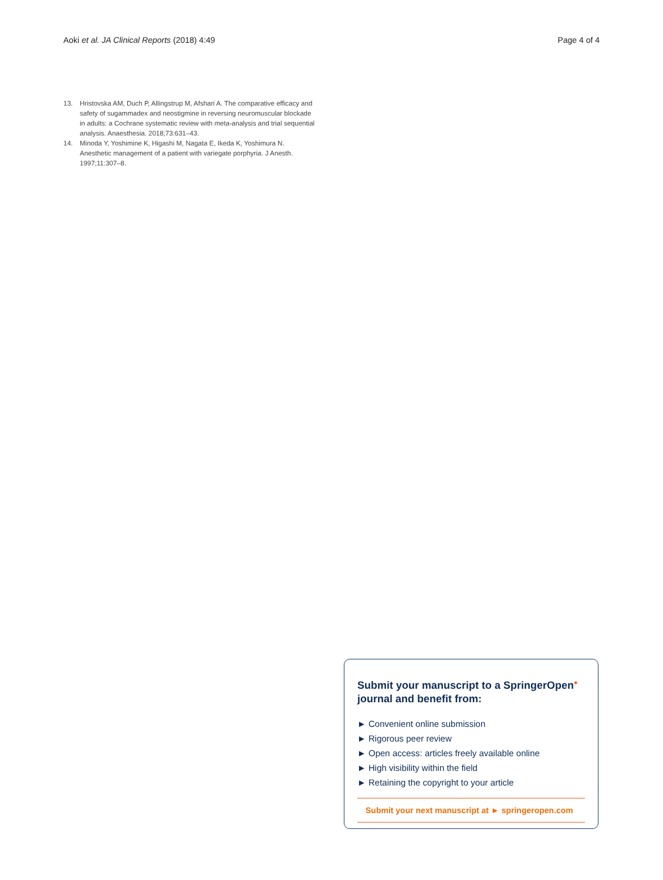Aoki et al. JA Clinical Reports (2018) 4:49
Page 4 of 4
13. Hristovska AM, Duch P, Allingstrup M, Afshari A. The comparative efficacy and safety of sugammadex and neostigmine in reversing neuromuscular blockade in adults: a Cochrane systematic review with meta-analysis and trial sequential analysis. Anaesthesia. 2018;73:631–43.
14. Minoda Y, Yoshimine K, Higashi M, Nagata E, Ikeda K, Yoshimura N. Anesthetic management of a patient with variegate porphyria. J Anesth. 1997;11:307–8.
Submit your manuscript to a SpringerOpen<sup>●</sup> journal and benefit from:
► Convenient online submission
► Rigorous peer review
► Open access: articles freely available online
► High visibility within the field
► Retaining the copyright to your article
Submit your next manuscript at ► springeropen.com